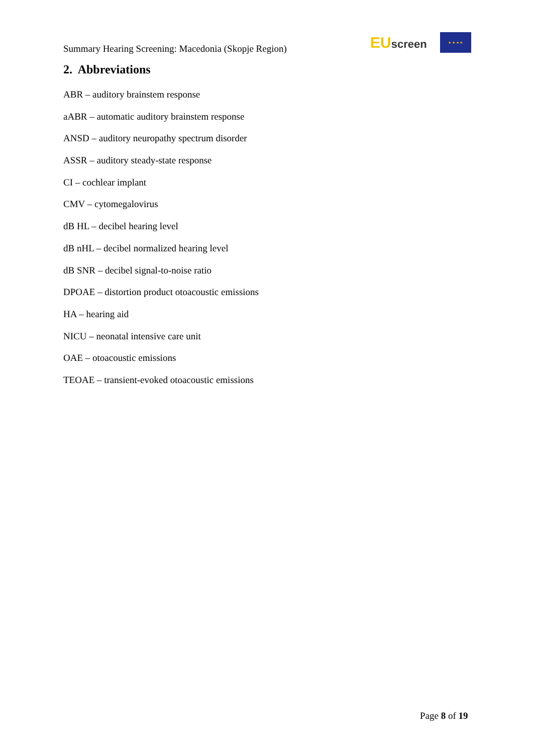Summary Hearing Screening: Macedonia (Skopje Region)
EUscreen
★ ★ ★ ★
2. Abbreviations
ABR – auditory brainstem response
aABR – automatic auditory brainstem response
ANSD – auditory neuropathy spectrum disorder
ASSR – auditory steady-state response
CI – cochlear implant
CMV – cytomegalovirus
dB HL – decibel hearing level
dB nHL – decibel normalized hearing level
dB SNR – decibel signal-to-noise ratio
DPOAE – distortion product otoacoustic emissions
HA – hearing aid
NICU – neonatal intensive care unit
OAE – otoacoustic emissions
TEOAE – transient-evoked otoacoustic emissions
Page 8 of 19